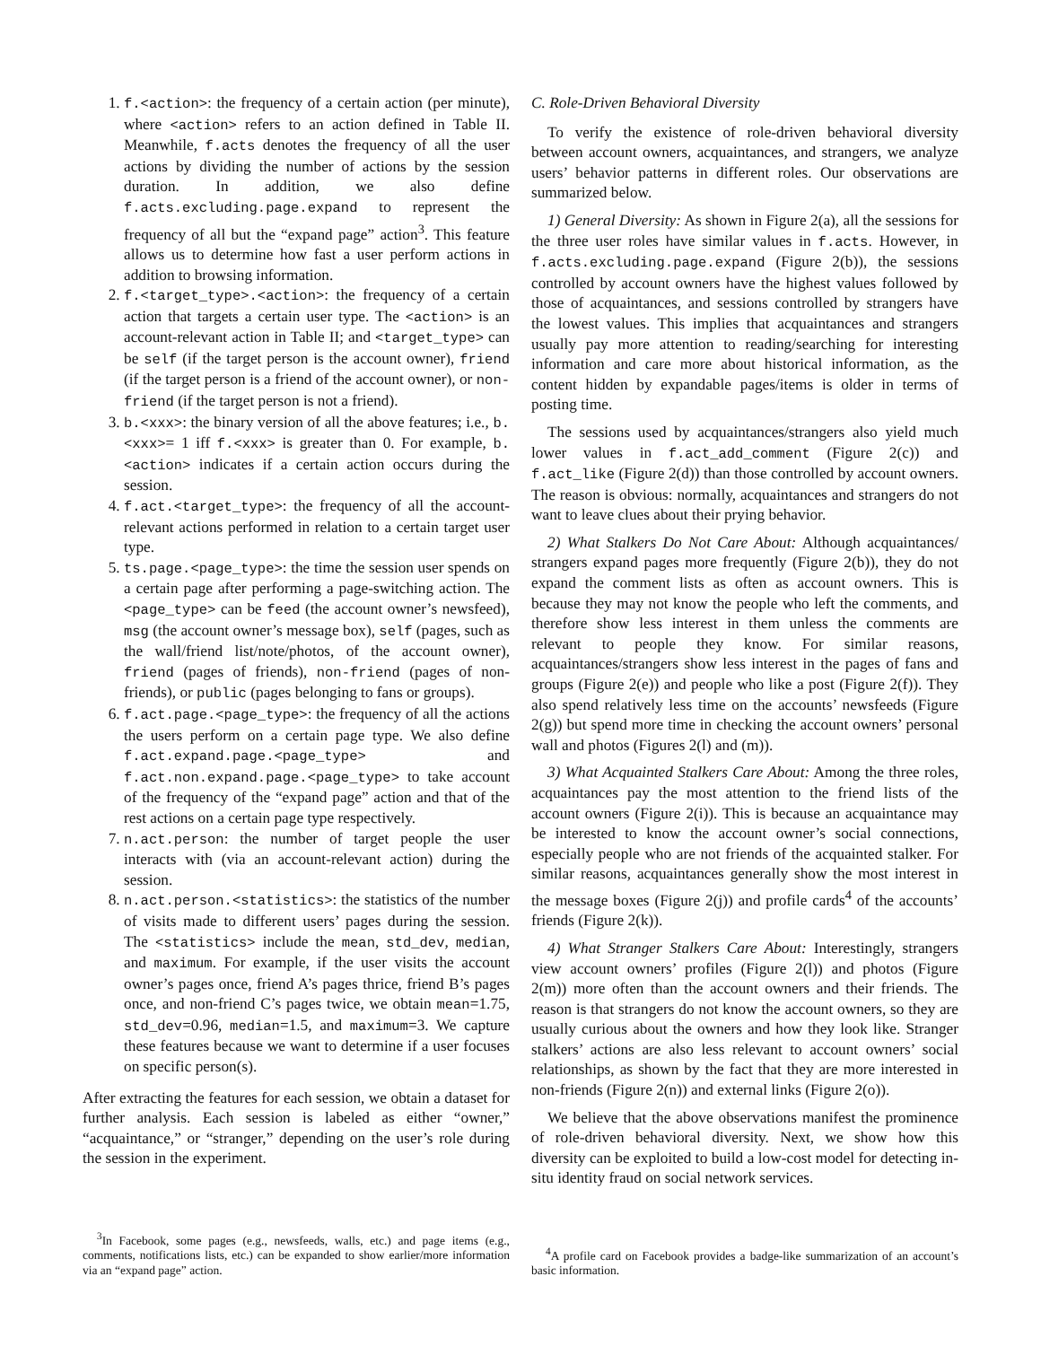1. f.<action>: the frequency of a certain action (per minute), where <action> refers to an action defined in Table II. Meanwhile, f.acts denotes the frequency of all the user actions by dividing the number of actions by the session duration. In addition, we also define f.acts.excluding.page.expand to represent the frequency of all but the “expand page” action<sup>3</sup>. This feature allows us to determine how fast a user perform actions in addition to browsing information.
2. f.<target_type>.<action>: the frequency of a certain action that targets a certain user type. The <action> is an account-relevant action in Table II; and <target_type> can be self (if the target person is the account owner), friend (if the target person is a friend of the account owner), or non-friend (if the target person is not a friend).
3. b.<xxx>: the binary version of all the above features; i.e., b.<xxx>= 1 iff f.<xxx> is greater than 0. For example, b.<action> indicates if a certain action occurs during the session.
4. f.act.<target_type>: the frequency of all the account-relevant actions performed in relation to a certain target user type.
5. ts.page.<page_type>: the time the session user spends on a certain page after performing a page-switching action. The <page_type> can be feed (the account owner’s newsfeed), msg (the account owner’s message box), self (pages, such as the wall/friend list/note/photos, of the account owner), friend (pages of friends), non-friend (pages of non-friends), or public (pages belonging to fans or groups).
6. f.act.page.<page_type>: the frequency of all the actions the users perform on a certain page type. We also define f.act.expand.page.<page_type> and f.act.non.expand.page.<page_type> to take account of the frequency of the “expand page” action and that of the rest actions on a certain page type respectively.
7. n.act.person: the number of target people the user interacts with (via an account-relevant action) during the session.
8. n.act.person.<statistics>: the statistics of the number of visits made to different users’ pages during the session. The <statistics> include the mean, std_dev, median, and maximum. For example, if the user visits the account owner’s pages once, friend A’s pages thrice, friend B’s pages once, and non-friend C’s pages twice, we obtain mean=1.75, std_dev=0.96, median=1.5, and maximum=3. We capture these features because we want to determine if a user focuses on specific person(s).
After extracting the features for each session, we obtain a dataset for further analysis. Each session is labeled as either “owner,” “acquaintance,” or “stranger,” depending on the user’s role during the session in the experiment.
<sup>3</sup> In Facebook, some pages (e.g., newsfeeds, walls, etc.) and page items (e.g., comments, notifications lists, etc.) can be expanded to show earlier/more information via an “expand page” action.
C. Role-Driven Behavioral Diversity
To verify the existence of role-driven behavioral diversity between account owners, acquaintances, and strangers, we analyze users’ behavior patterns in different roles. Our observations are summarized below.
1) General Diversity: As shown in Figure 2(a), all the sessions for the three user roles have similar values in f.acts. However, in f.acts.excluding.page.expand (Figure 2(b)), the sessions controlled by account owners have the highest values followed by those of acquaintances, and sessions controlled by strangers have the lowest values. This implies that acquaintances and strangers usually pay more attention to reading/searching for interesting information and care more about historical information, as the content hidden by expandable pages/items is older in terms of posting time.
The sessions used by acquaintances/strangers also yield much lower values in f.act_add_comment (Figure 2(c)) and f.act_like (Figure 2(d)) than those controlled by account owners. The reason is obvious: normally, acquaintances and strangers do not want to leave clues about their prying behavior.
2) What Stalkers Do Not Care About: Although acquaintances/ strangers expand pages more frequently (Figure 2(b)), they do not expand the comment lists as often as account owners. This is because they may not know the people who left the comments, and therefore show less interest in them unless the comments are relevant to people they know. For similar reasons, acquaintances/strangers show less interest in the pages of fans and groups (Figure 2(e)) and people who like a post (Figure 2(f)). They also spend relatively less time on the accounts’ newsfeeds (Figure 2(g)) but spend more time in checking the account owners’ personal wall and photos (Figures 2(l) and (m)).
3) What Acquainted Stalkers Care About: Among the three roles, acquaintances pay the most attention to the friend lists of the account owners (Figure 2(i)). This is because an acquaintance may be interested to know the account owner’s social connections, especially people who are not friends of the acquainted stalker. For similar reasons, acquaintances generally show the most interest in the message boxes (Figure 2(j)) and profile cards<sup>4</sup> of the accounts’ friends (Figure 2(k)).
4) What Stranger Stalkers Care About: Interestingly, strangers view account owners’ profiles (Figure 2(l)) and photos (Figure 2(m)) more often than the account owners and their friends. The reason is that strangers do not know the account owners, so they are usually curious about the owners and how they look like. Stranger stalkers’ actions are also less relevant to account owners’ social relationships, as shown by the fact that they are more interested in non-friends (Figure 2(n)) and external links (Figure 2(o)).
We believe that the above observations manifest the prominence of role-driven behavioral diversity. Next, we show how this diversity can be exploited to build a low-cost model for detecting in-situ identity fraud on social network services.
<sup>4</sup> A profile card on Facebook provides a badge-like summarization of an account’s basic information.